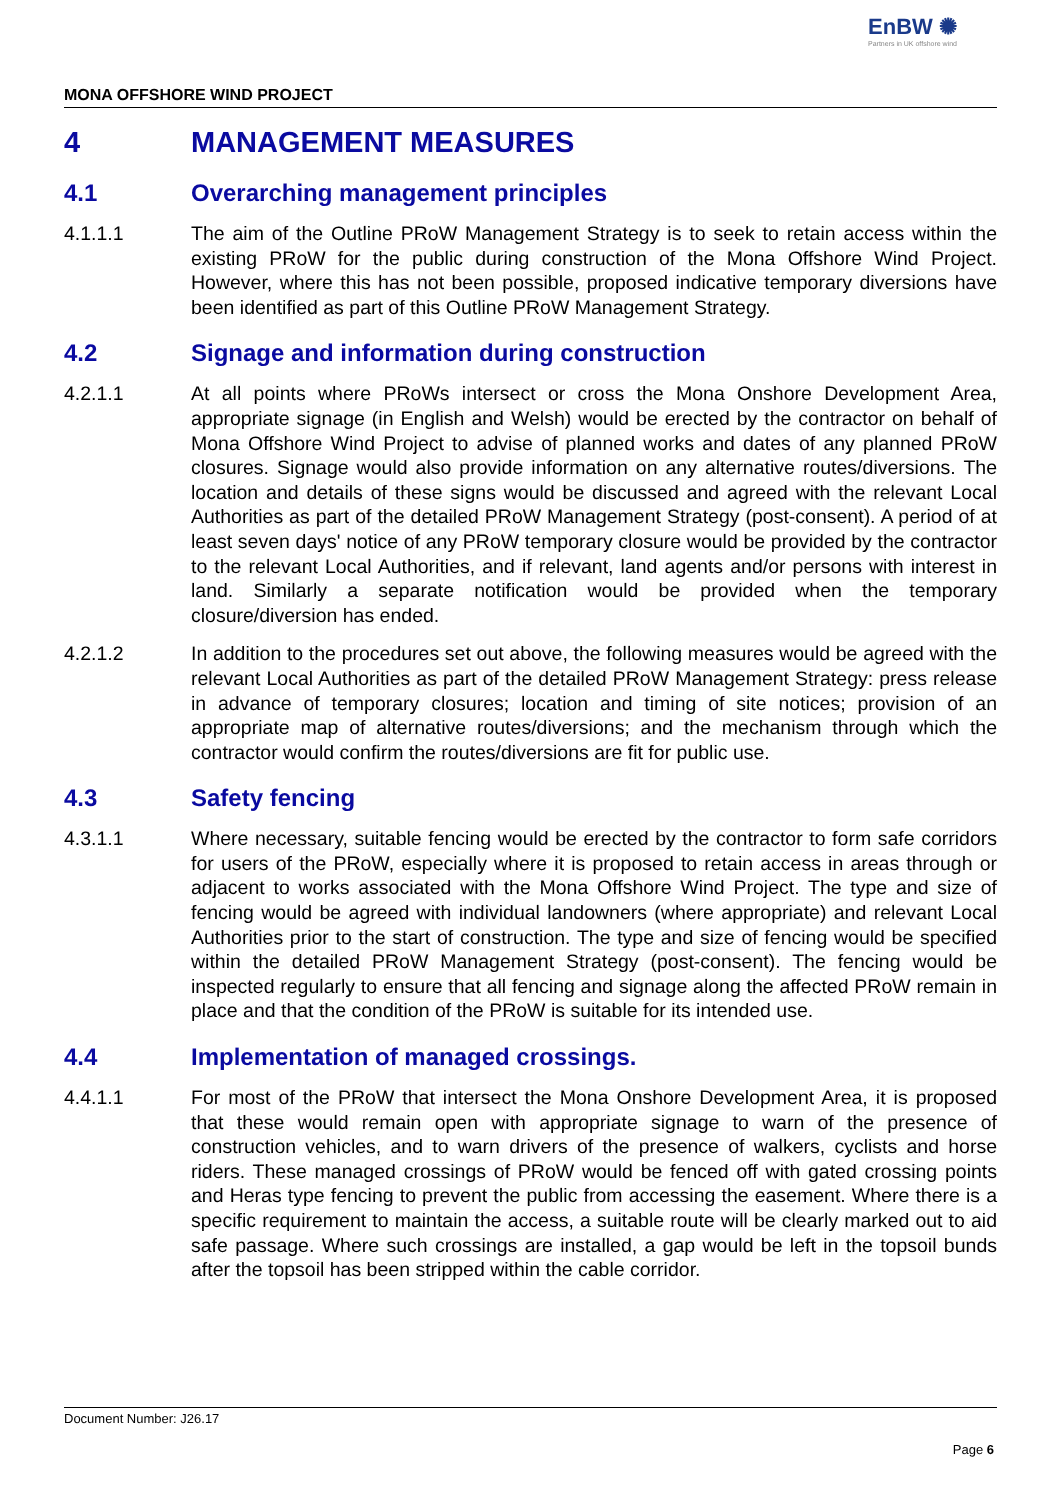EnBW ✺
Partners in UK offshore wind
MONA OFFSHORE WIND PROJECT
4 MANAGEMENT MEASURES
4.1 Overarching management principles
4.1.1.1 The aim of the Outline PRoW Management Strategy is to seek to retain access within the existing PRoW for the public during construction of the Mona Offshore Wind Project. However, where this has not been possible, proposed indicative temporary diversions have been identified as part of this Outline PRoW Management Strategy.
4.2 Signage and information during construction
4.2.1.1 At all points where PRoWs intersect or cross the Mona Onshore Development Area, appropriate signage (in English and Welsh) would be erected by the contractor on behalf of Mona Offshore Wind Project to advise of planned works and dates of any planned PRoW closures. Signage would also provide information on any alternative routes/diversions. The location and details of these signs would be discussed and agreed with the relevant Local Authorities as part of the detailed PRoW Management Strategy (post-consent). A period of at least seven days' notice of any PRoW temporary closure would be provided by the contractor to the relevant Local Authorities, and if relevant, land agents and/or persons with interest in land. Similarly a separate notification would be provided when the temporary closure/diversion has ended.
4.2.1.2 In addition to the procedures set out above, the following measures would be agreed with the relevant Local Authorities as part of the detailed PRoW Management Strategy: press release in advance of temporary closures; location and timing of site notices; provision of an appropriate map of alternative routes/diversions; and the mechanism through which the contractor would confirm the routes/diversions are fit for public use.
4.3 Safety fencing
4.3.1.1 Where necessary, suitable fencing would be erected by the contractor to form safe corridors for users of the PRoW, especially where it is proposed to retain access in areas through or adjacent to works associated with the Mona Offshore Wind Project. The type and size of fencing would be agreed with individual landowners (where appropriate) and relevant Local Authorities prior to the start of construction. The type and size of fencing would be specified within the detailed PRoW Management Strategy (post-consent). The fencing would be inspected regularly to ensure that all fencing and signage along the affected PRoW remain in place and that the condition of the PRoW is suitable for its intended use.
4.4 Implementation of managed crossings.
4.4.1.1 For most of the PRoW that intersect the Mona Onshore Development Area, it is proposed that these would remain open with appropriate signage to warn of the presence of construction vehicles, and to warn drivers of the presence of walkers, cyclists and horse riders. These managed crossings of PRoW would be fenced off with gated crossing points and Heras type fencing to prevent the public from accessing the easement. Where there is a specific requirement to maintain the access, a suitable route will be clearly marked out to aid safe passage. Where such crossings are installed, a gap would be left in the topsoil bunds after the topsoil has been stripped within the cable corridor.
Document Number: J26.17
Page 6